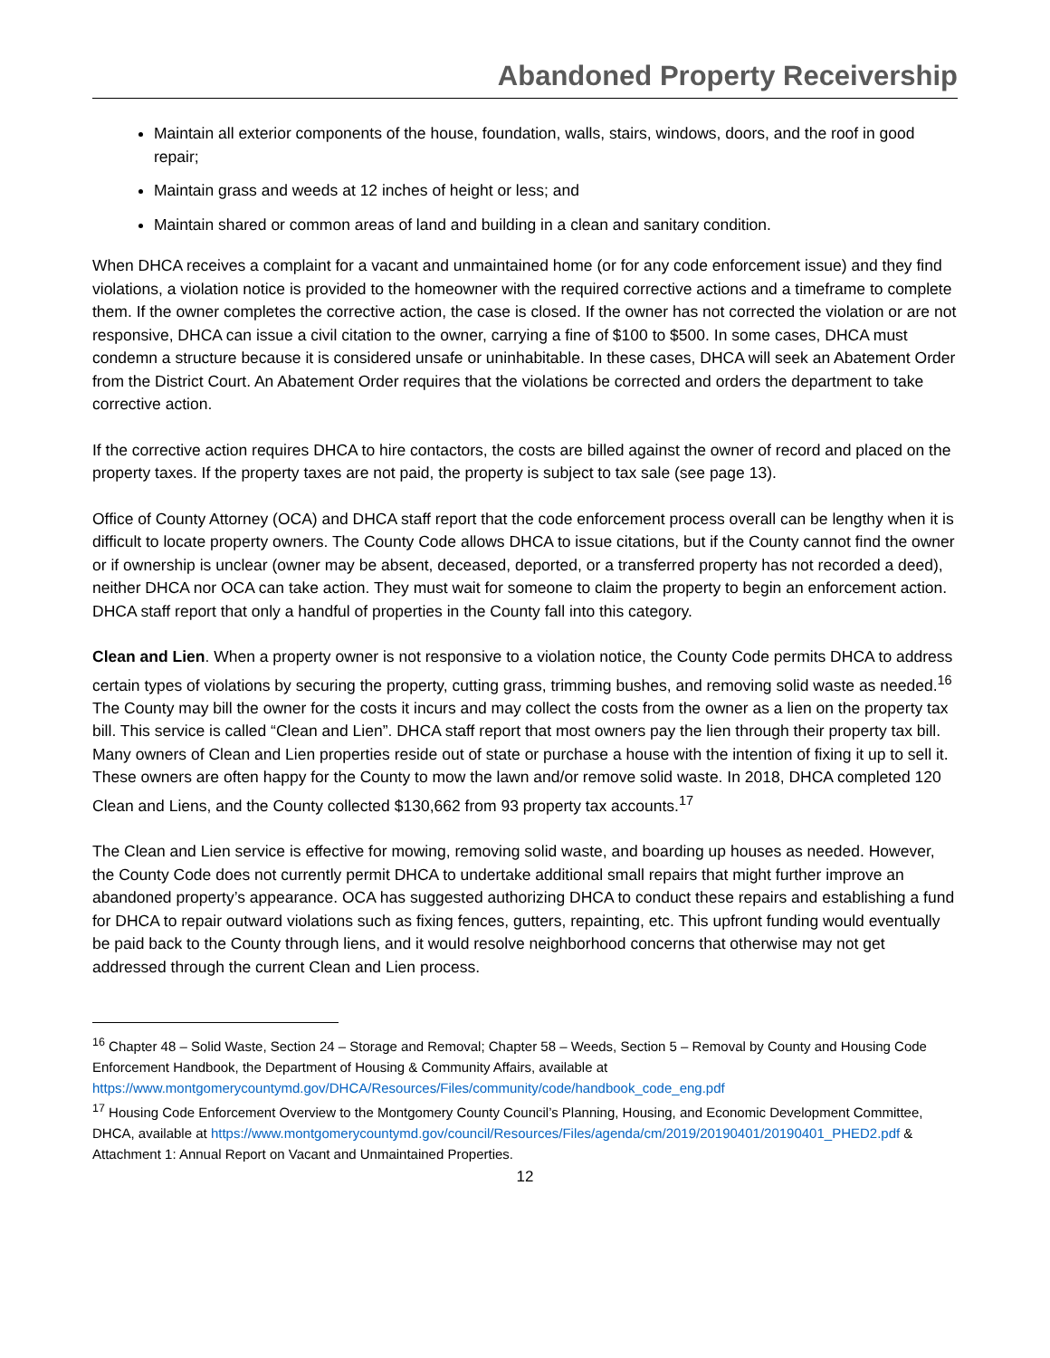Abandoned Property Receivership
Maintain all exterior components of the house, foundation, walls, stairs, windows, doors, and the roof in good repair;
Maintain grass and weeds at 12 inches of height or less; and
Maintain shared or common areas of land and building in a clean and sanitary condition.
When DHCA receives a complaint for a vacant and unmaintained home (or for any code enforcement issue) and they find violations, a violation notice is provided to the homeowner with the required corrective actions and a timeframe to complete them. If the owner completes the corrective action, the case is closed. If the owner has not corrected the violation or are not responsive, DHCA can issue a civil citation to the owner, carrying a fine of $100 to $500. In some cases, DHCA must condemn a structure because it is considered unsafe or uninhabitable. In these cases, DHCA will seek an Abatement Order from the District Court. An Abatement Order requires that the violations be corrected and orders the department to take corrective action.
If the corrective action requires DHCA to hire contactors, the costs are billed against the owner of record and placed on the property taxes. If the property taxes are not paid, the property is subject to tax sale (see page 13).
Office of County Attorney (OCA) and DHCA staff report that the code enforcement process overall can be lengthy when it is difficult to locate property owners. The County Code allows DHCA to issue citations, but if the County cannot find the owner or if ownership is unclear (owner may be absent, deceased, deported, or a transferred property has not recorded a deed), neither DHCA nor OCA can take action. They must wait for someone to claim the property to begin an enforcement action. DHCA staff report that only a handful of properties in the County fall into this category.
Clean and Lien. When a property owner is not responsive to a violation notice, the County Code permits DHCA to address certain types of violations by securing the property, cutting grass, trimming bushes, and removing solid waste as needed.<sup>16</sup> The County may bill the owner for the costs it incurs and may collect the costs from the owner as a lien on the property tax bill. This service is called “Clean and Lien”. DHCA staff report that most owners pay the lien through their property tax bill. Many owners of Clean and Lien properties reside out of state or purchase a house with the intention of fixing it up to sell it. These owners are often happy for the County to mow the lawn and/or remove solid waste. In 2018, DHCA completed 120 Clean and Liens, and the County collected $130,662 from 93 property tax accounts.<sup>17</sup>
The Clean and Lien service is effective for mowing, removing solid waste, and boarding up houses as needed. However, the County Code does not currently permit DHCA to undertake additional small repairs that might further improve an abandoned property’s appearance. OCA has suggested authorizing DHCA to conduct these repairs and establishing a fund for DHCA to repair outward violations such as fixing fences, gutters, repainting, etc. This upfront funding would eventually be paid back to the County through liens, and it would resolve neighborhood concerns that otherwise may not get addressed through the current Clean and Lien process.
<sup>16</sup> Chapter 48 – Solid Waste, Section 24 – Storage and Removal; Chapter 58 – Weeds, Section 5 – Removal by County and Housing Code Enforcement Handbook, the Department of Housing & Community Affairs, available at https://www.montgomerycountymd.gov/DHCA/Resources/Files/community/code/handbook_code_eng.pdf
<sup>17</sup> Housing Code Enforcement Overview to the Montgomery County Council’s Planning, Housing, and Economic Development Committee, DHCA, available at https://www.montgomerycountymd.gov/council/Resources/Files/agenda/cm/2019/20190401/20190401_PHED2.pdf & Attachment 1: Annual Report on Vacant and Unmaintained Properties.
12